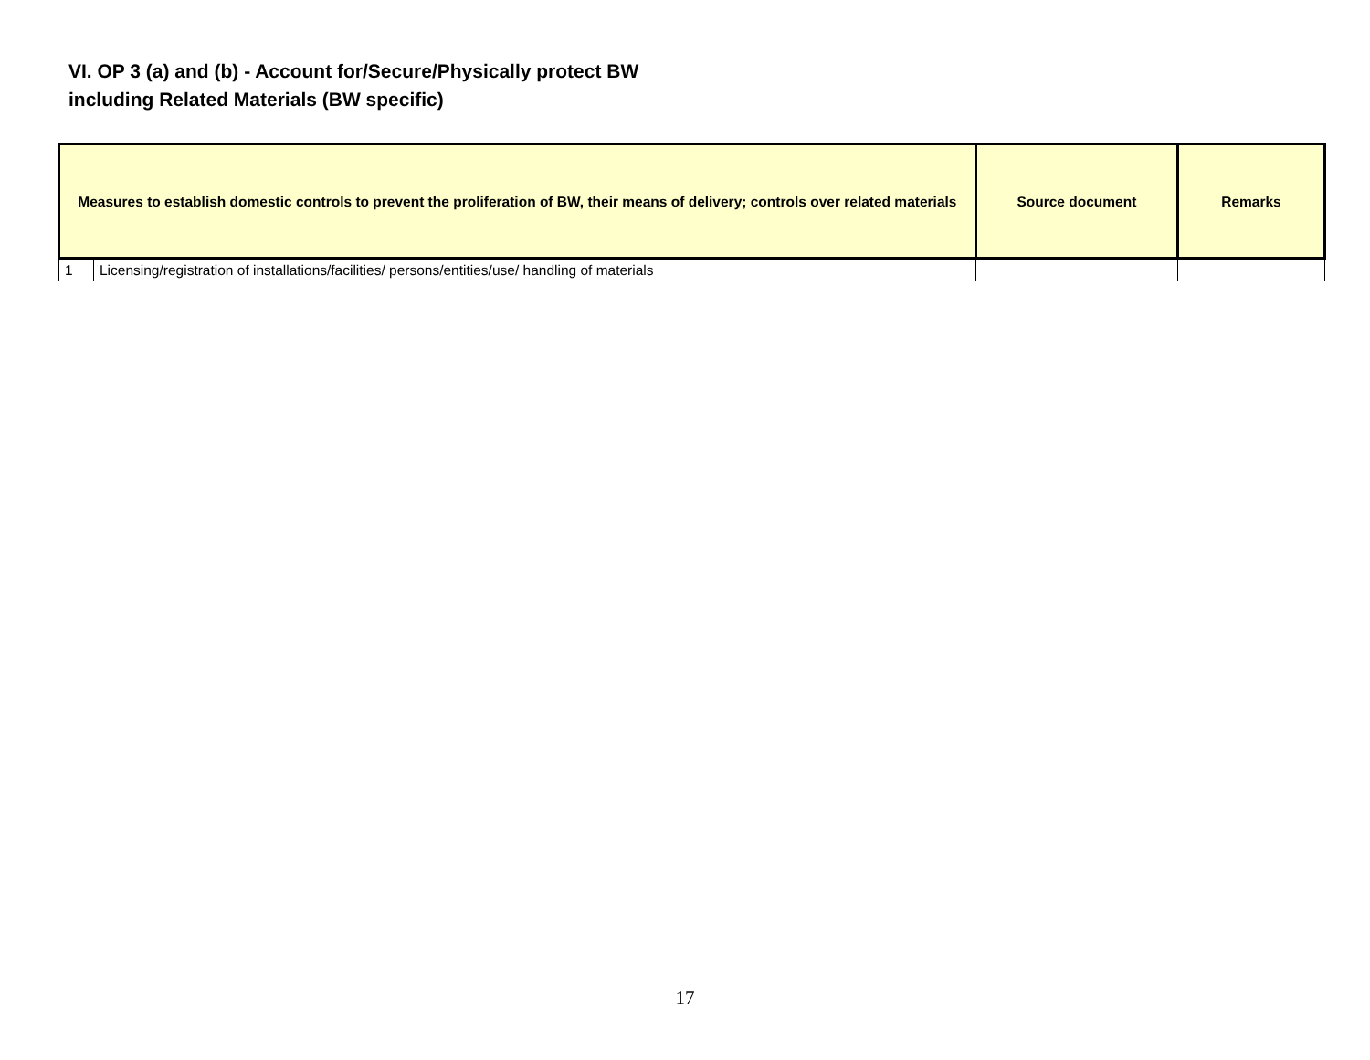VI. OP 3 (a) and (b) - Account for/Secure/Physically protect BW
including Related Materials (BW specific)
| Measures to establish domestic controls to prevent the proliferation of BW, their means of delivery; controls over related materials | | Source document | Remarks |
| --- | --- | --- | --- |
| 1 | Licensing/registration of installations/facilities/ persons/entities/use/ handling of materials | | |
17